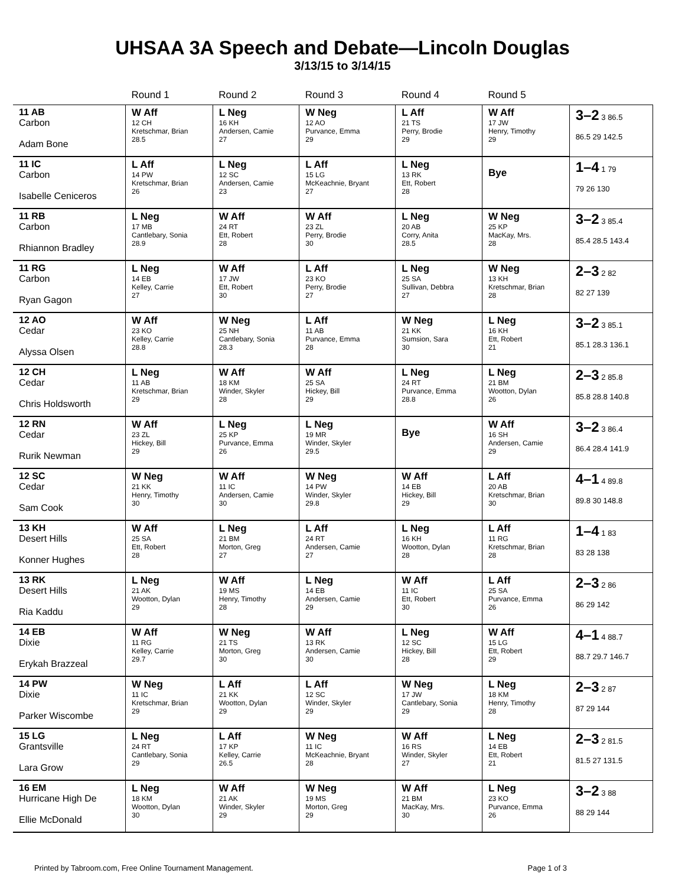UHSAA 3A Speech and Debate—Lincoln Douglas
3/13/15 to 3/14/15
| | Round 1 | Round 2 | Round 3 | Round 4 | Round 5 | |
| --- | --- | --- | --- | --- | --- | --- |
| 11 AB Carbon Adam Bone | W Aff 12 CH Kretschmar, Brian 28.5 | L Neg 16 KH Andersen, Camie 27 | W Neg 12 AO Purvance, Emma 29 | L Aff 21 TS Perry, Brodie 29 | W Aff 17 JW Henry, Timothy 29 | 3–2 3 86.5 86.5 29 142.5 |
| 11 IC Carbon Isabelle Ceniceros | L Aff 14 PW Kretschmar, Brian 26 | L Neg 12 SC Andersen, Camie 23 | L Aff 15 LG McKeachnie, Bryant 27 | L Neg 13 RK Ett, Robert 28 | Bye | 1–4 1 79 79 26 130 |
| 11 RB Carbon Rhiannon Bradley | L Neg 17 MB Cantlebary, Sonia 28.9 | W Aff 24 RT Ett, Robert 28 | W Aff 23 ZL Perry, Brodie 30 | L Neg 20 AB Corry, Anita 28.5 | W Neg 25 KP MacKay, Mrs. 28 | 3–2 3 85.4 85.4 28.5 143.4 |
| 11 RG Carbon Ryan Gagon | L Neg 14 EB Kelley, Carrie 27 | W Aff 17 JW Ett, Robert 30 | L Aff 23 KO Perry, Brodie 27 | L Neg 25 SA Sullivan, Debbra 27 | W Neg 13 KH Kretschmar, Brian 28 | 2–3 2 82 82 27 139 |
| 12 AO Cedar Alyssa Olsen | W Aff 23 KO Kelley, Carrie 28.8 | W Neg 25 NH Cantlebary, Sonia 28.3 | L Aff 11 AB Purvance, Emma 28 | W Neg 21 KK Sumsion, Sara 30 | L Neg 16 KH Ett, Robert 21 | 3–2 3 85.1 85.1 28.3 136.1 |
| 12 CH Cedar Chris Holdsworth | L Neg 11 AB Kretschmar, Brian 29 | W Aff 18 KM Winder, Skyler 28 | W Aff 25 SA Hickey, Bill 29 | L Neg 24 RT Purvance, Emma 28.8 | L Neg 21 BM Wootton, Dylan 26 | 2–3 2 85.8 85.8 28.8 140.8 |
| 12 RN Cedar Rurik Newman | W Aff 23 ZL Hickey, Bill 29 | L Neg 25 KP Purvance, Emma 26 | L Neg 19 MR Winder, Skyler 29.5 | Bye | W Aff 16 SH Andersen, Camie 29 | 3–2 3 86.4 86.4 28.4 141.9 |
| 12 SC Cedar Sam Cook | W Neg 21 KK Henry, Timothy 30 | W Aff 11 IC Andersen, Camie 30 | W Neg 14 PW Winder, Skyler 29.8 | W Aff 14 EB Hickey, Bill 29 | L Aff 20 AB Kretschmar, Brian 30 | 4–1 4 89.8 89.8 30 148.8 |
| 13 KH Desert Hills Konner Hughes | W Aff 25 SA Ett, Robert 28 | L Neg 21 BM Morton, Greg 27 | L Aff 24 RT Andersen, Camie 27 | L Neg 16 KH Wootton, Dylan 28 | L Aff 11 RG Kretschmar, Brian 28 | 1–4 1 83 83 28 138 |
| 13 RK Desert Hills Ria Kaddu | L Neg 21 AK Wootton, Dylan 29 | W Aff 19 MS Henry, Timothy 28 | L Neg 14 EB Andersen, Camie 29 | W Aff 11 IC Ett, Robert 30 | L Aff 25 SA Purvance, Emma 26 | 2–3 2 86 86 29 142 |
| 14 EB Dixie Erykah Brazzeal | W Aff 11 RG Kelley, Carrie 29.7 | W Neg 21 TS Morton, Greg 30 | W Aff 13 RK Andersen, Camie 30 | L Neg 12 SC Hickey, Bill 28 | W Aff 15 LG Ett, Robert 29 | 4–1 4 88.7 88.7 29.7 146.7 |
| 14 PW Dixie Parker Wiscombe | W Neg 11 IC Kretschmar, Brian 29 | L Aff 21 KK Wootton, Dylan 29 | L Aff 12 SC Winder, Skyler 29 | W Neg 17 JW Cantlebary, Sonia 29 | L Neg 18 KM Henry, Timothy 28 | 2–3 2 87 87 29 144 |
| 15 LG Grantsville Lara Grow | L Neg 24 RT Cantlebary, Sonia 29 | L Aff 17 KP Kelley, Carrie 26.5 | W Neg 11 IC McKeachnie, Bryant 28 | W Aff 16 RS Winder, Skyler 27 | L Neg 14 EB Ett, Robert 21 | 2–3 2 81.5 81.5 27 131.5 |
| 16 EM Hurricane High De Ellie McDonald | L Neg 18 KM Wootton, Dylan 30 | W Aff 21 AK Winder, Skyler 29 | W Neg 19 MS Morton, Greg 29 | W Aff 21 BM MacKay, Mrs. 30 | L Neg 23 KO Purvance, Emma 26 | 3–2 3 88 88 29 144 |
Printed by Tabroom.com, Free Online Tournament Management. Page 1 of 3